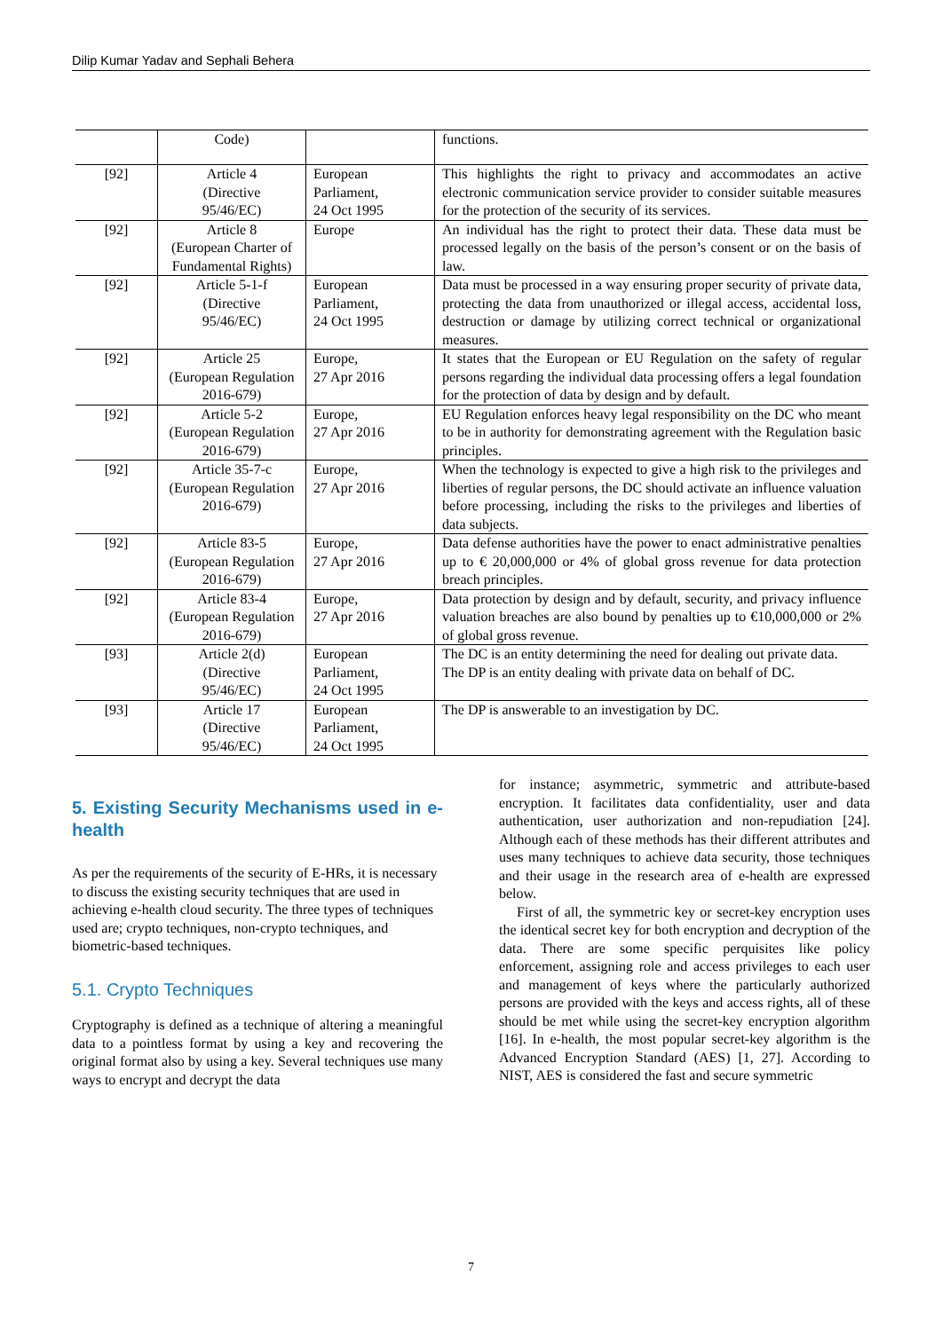Dilip Kumar Yadav and Sephali Behera
| | Code) | | functions. |
| [92] | Article 4 (Directive 95/46/EC) | European Parliament, 24 Oct 1995 | This highlights the right to privacy and accommodates an active electronic communication service provider to consider suitable measures for the protection of the security of its services. |
| [92] | Article 8 (European Charter of Fundamental Rights) | Europe | An individual has the right to protect their data. These data must be processed legally on the basis of the person’s consent or on the basis of law. |
| [92] | Article 5-1-f (Directive 95/46/EC) | European Parliament, 24 Oct 1995 | Data must be processed in a way ensuring proper security of private data, protecting the data from unauthorized or illegal access, accidental loss, destruction or damage by utilizing correct technical or organizational measures. |
| [92] | Article 25 (European Regulation 2016-679) | Europe, 27 Apr 2016 | It states that the European or EU Regulation on the safety of regular persons regarding the individual data processing offers a legal foundation for the protection of data by design and by default. |
| [92] | Article 5-2 (European Regulation 2016-679) | Europe, 27 Apr 2016 | EU Regulation enforces heavy legal responsibility on the DC who meant to be in authority for demonstrating agreement with the Regulation basic principles. |
| [92] | Article 35-7-c (European Regulation 2016-679) | Europe, 27 Apr 2016 | When the technology is expected to give a high risk to the privileges and liberties of regular persons, the DC should activate an influence valuation before processing, including the risks to the privileges and liberties of data subjects. |
| [92] | Article 83-5 (European Regulation 2016-679) | Europe, 27 Apr 2016 | Data defense authorities have the power to enact administrative penalties up to € 20,000,000 or 4% of global gross revenue for data protection breach principles. |
| [92] | Article 83-4 (European Regulation 2016-679) | Europe, 27 Apr 2016 | Data protection by design and by default, security, and privacy influence valuation breaches are also bound by penalties up to €10,000,000 or 2% of global gross revenue. |
| [93] | Article 2(d) (Directive 95/46/EC) | European Parliament, 24 Oct 1995 | The DC is an entity determining the need for dealing out private data. The DP is an entity dealing with private data on behalf of DC. |
| [93] | Article 17 (Directive 95/46/EC) | European Parliament, 24 Oct 1995 | The DP is answerable to an investigation by DC. |
5. Existing Security Mechanisms used in e-health
As per the requirements of the security of E-HRs, it is necessary to discuss the existing security techniques that are used in achieving e-health cloud security. The three types of techniques used are; crypto techniques, non-crypto techniques, and biometric-based techniques.
5.1. Crypto Techniques
Cryptography is defined as a technique of altering a meaningful data to a pointless format by using a key and recovering the original format also by using a key. Several techniques use many ways to encrypt and decrypt the data
for instance; asymmetric, symmetric and attribute-based encryption. It facilitates data confidentiality, user and data authentication, user authorization and non-repudiation [24]. Although each of these methods has their different attributes and uses many techniques to achieve data security, those techniques and their usage in the research area of e-health are expressed below.
First of all, the symmetric key or secret-key encryption uses the identical secret key for both encryption and decryption of the data. There are some specific perquisites like policy enforcement, assigning role and access privileges to each user and management of keys where the particularly authorized persons are provided with the keys and access rights, all of these should be met while using the secret-key encryption algorithm [16]. In e-health, the most popular secret-key algorithm is the Advanced Encryption Standard (AES) [1, 27]. According to NIST, AES is considered the fast and secure symmetric
7